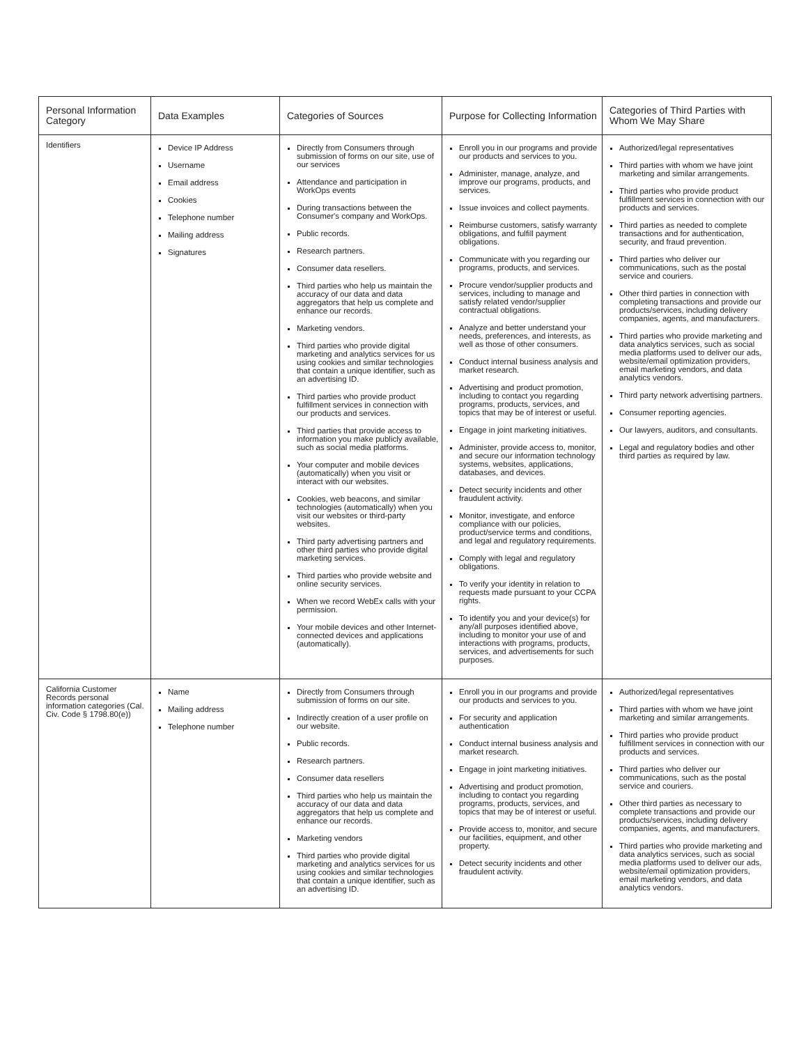| Personal Information Category | Data Examples | Categories of Sources | Purpose for Collecting Information | Categories of Third Parties with Whom We May Share |
| --- | --- | --- | --- | --- |
| Identifiers | Device IP Address Username Email address Cookies Telephone number Mailing address Signatures | Directly from Consumers through submission of forms on our site, use of our services Attendance and participation in WorkOps events During transactions between the Consumer's company and WorkOps. Public records. Research partners. Consumer data resellers. Third parties who help us maintain the accuracy of our data and data aggregators that help us complete and enhance our records. Marketing vendors. Third parties who provide digital marketing and analytics services for us using cookies and similar technologies that contain a unique identifier, such as an advertising ID. Third parties who provide product fulfillment services in connection with our products and services. Third parties that provide access to information you make publicly available, such as social media platforms. Your computer and mobile devices (automatically) when you visit or interact with our websites. Cookies, web beacons, and similar technologies (automatically) when you visit our websites or third-party websites. Third party advertising partners and other third parties who provide digital marketing services. Third parties who provide website and online security services. When we record WebEx calls with your permission. Your mobile devices and other Internet-connected devices and applications (automatically). | Enroll you in our programs and provide our products and services to you. Administer, manage, analyze, and improve our programs, products, and services. Issue invoices and collect payments. Reimburse customers, satisfy warranty obligations, and fulfill payment obligations. Communicate with you regarding our programs, products, and services. Procure vendor/supplier products and services, including to manage and satisfy related vendor/supplier contractual obligations. Analyze and better understand your needs, preferences, and interests, as well as those of other consumers. Conduct internal business analysis and market research. Advertising and product promotion, including to contact you regarding programs, products, services, and topics that may be of interest or useful. Engage in joint marketing initiatives. Administer, provide access to, monitor, and secure our information technology systems, websites, applications, databases, and devices. Detect security incidents and other fraudulent activity. Monitor, investigate, and enforce compliance with our policies, product/service terms and conditions, and legal and regulatory requirements. Comply with legal and regulatory obligations. To verify your identity in relation to requests made pursuant to your CCPA rights. To identify you and your device(s) for any/all purposes identified above, including to monitor your use of and interactions with programs, products, services, and advertisements for such purposes. | Authorized/legal representatives Third parties with whom we have joint marketing and similar arrangements. Third parties who provide product fulfillment services in connection with our products and services. Third parties as needed to complete transactions and for authentication, security, and fraud prevention. Third parties who deliver our communications, such as the postal service and couriers. Other third parties in connection with completing transactions and provide our products/services, including delivery companies, agents, and manufacturers. Third parties who provide marketing and data analytics services, such as social media platforms used to deliver our ads, website/email optimization providers, email marketing vendors, and data analytics vendors. Third party network advertising partners. Consumer reporting agencies. Our lawyers, auditors, and consultants. Legal and regulatory bodies and other third parties as required by law. |
| California Customer Records personal information categories (Cal. Civ. Code § 1798.80(e)) | Name Mailing address Telephone number | Directly from Consumers through submission of forms on our site. Indirectly creation of a user profile on our website. Public records. Research partners. Consumer data resellers Third parties who help us maintain the accuracy of our data and data aggregators that help us complete and enhance our records. Marketing vendors Third parties who provide digital marketing and analytics services for us using cookies and similar technologies that contain a unique identifier, such as an advertising ID. | Enroll you in our programs and provide our products and services to you. For security and application authentication Conduct internal business analysis and market research. Engage in joint marketing initiatives. Advertising and product promotion, including to contact you regarding programs, products, services, and topics that may be of interest or useful. Provide access to, monitor, and secure our facilities, equipment, and other property. Detect security incidents and other fraudulent activity. | Authorized/legal representatives Third parties with whom we have joint marketing and similar arrangements. Third parties who provide product fulfillment services in connection with our products and services. Third parties who deliver our communications, such as the postal service and couriers. Other third parties as necessary to complete transactions and provide our products/services, including delivery companies, agents, and manufacturers. Third parties who provide marketing and data analytics services, such as social media platforms used to deliver our ads, website/email optimization providers, email marketing vendors, and data analytics vendors. |